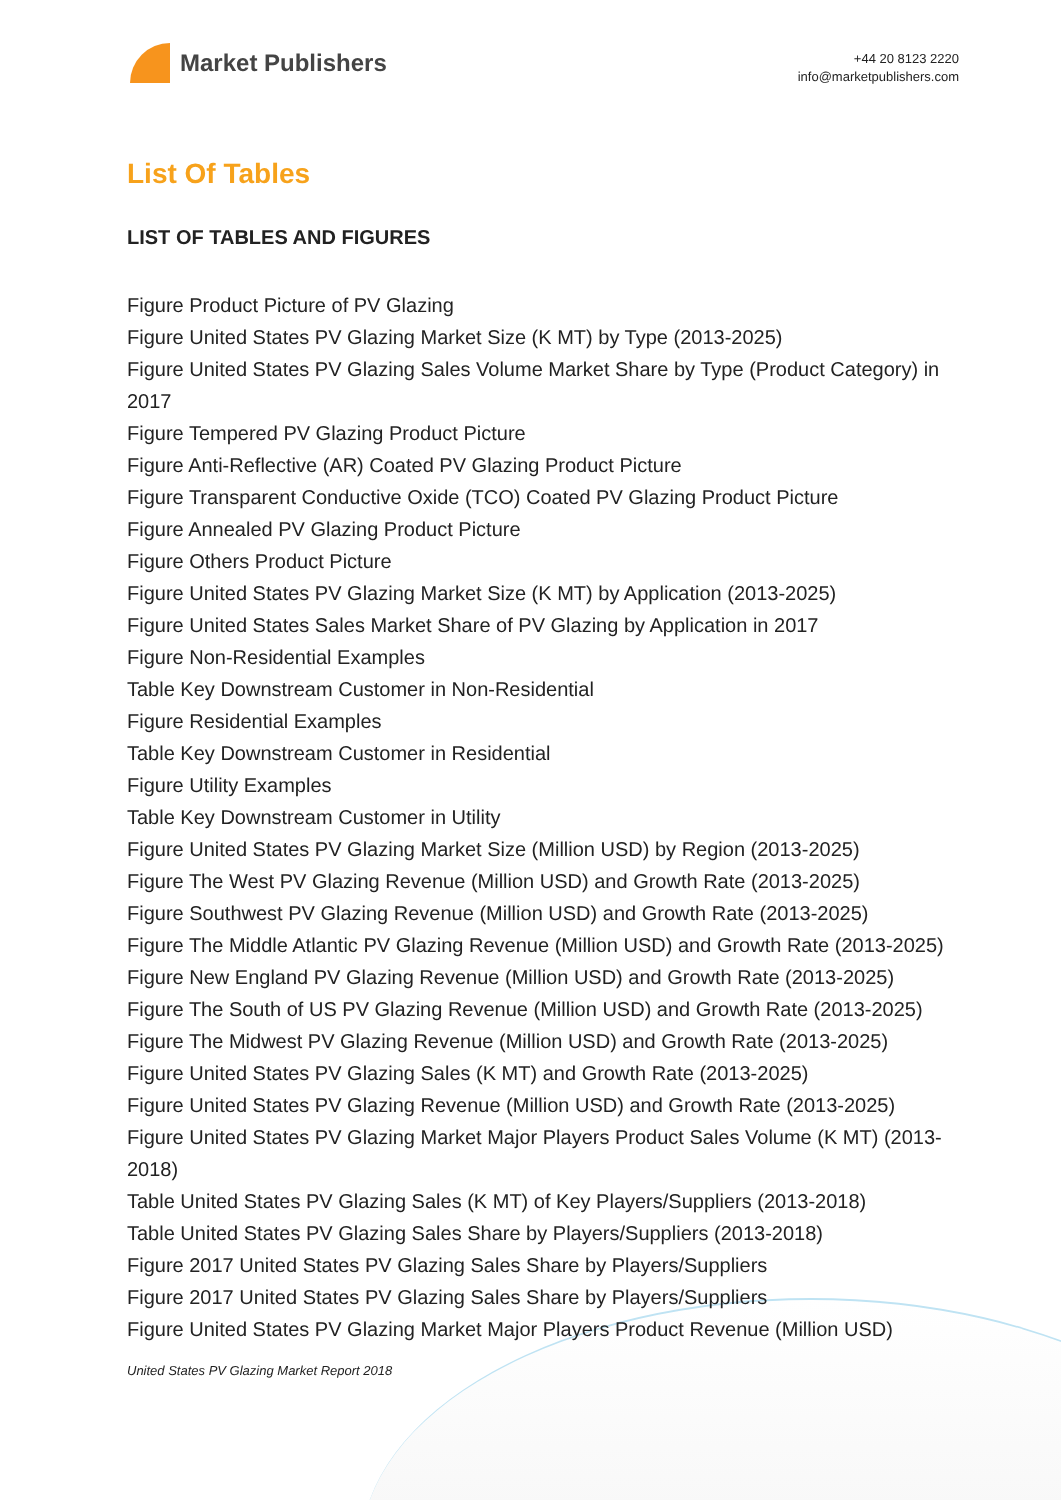Market Publishers
+44 20 8123 2220
info@marketpublishers.com
List Of Tables
LIST OF TABLES AND FIGURES
Figure Product Picture of PV Glazing
Figure United States PV Glazing Market Size (K MT) by Type (2013-2025)
Figure United States PV Glazing Sales Volume Market Share by Type (Product Category) in 2017
Figure Tempered PV Glazing Product Picture
Figure Anti-Reflective (AR) Coated PV Glazing Product Picture
Figure Transparent Conductive Oxide (TCO) Coated PV Glazing Product Picture
Figure Annealed PV Glazing Product Picture
Figure Others Product Picture
Figure United States PV Glazing Market Size (K MT) by Application (2013-2025)
Figure United States Sales Market Share of PV Glazing by Application in 2017
Figure Non-Residential Examples
Table Key Downstream Customer in Non-Residential
Figure Residential Examples
Table Key Downstream Customer in Residential
Figure Utility Examples
Table Key Downstream Customer in Utility
Figure United States PV Glazing Market Size (Million USD) by Region (2013-2025)
Figure The West PV Glazing Revenue (Million USD) and Growth Rate (2013-2025)
Figure Southwest PV Glazing Revenue (Million USD) and Growth Rate (2013-2025)
Figure The Middle Atlantic PV Glazing Revenue (Million USD) and Growth Rate (2013-2025)
Figure New England PV Glazing Revenue (Million USD) and Growth Rate (2013-2025)
Figure The South of US PV Glazing Revenue (Million USD) and Growth Rate (2013-2025)
Figure The Midwest PV Glazing Revenue (Million USD) and Growth Rate (2013-2025)
Figure United States PV Glazing Sales (K MT) and Growth Rate (2013-2025)
Figure United States PV Glazing Revenue (Million USD) and Growth Rate (2013-2025)
Figure United States PV Glazing Market Major Players Product Sales Volume (K MT) (2013-2018)
Table United States PV Glazing Sales (K MT) of Key Players/Suppliers (2013-2018)
Table United States PV Glazing Sales Share by Players/Suppliers (2013-2018)
Figure 2017 United States PV Glazing Sales Share by Players/Suppliers
Figure 2017 United States PV Glazing Sales Share by Players/Suppliers
Figure United States PV Glazing Market Major Players Product Revenue (Million USD)
United States PV Glazing Market Report 2018